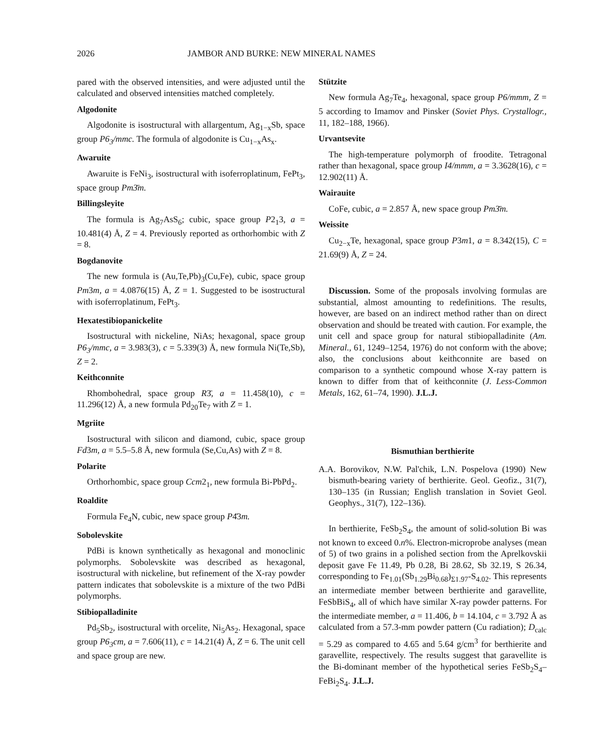2026 JAMBOR AND BURKE: NEW MINERAL NAMES
pared with the observed intensities, and were adjusted until the calculated and observed intensities matched completely.
Algodonite
Algodonite is isostructural with allargentum, Ag<sub>1−x</sub>Sb, space group P6<sub>3</sub>/mmc. The formula of algodonite is Cu<sub>1−x</sub>As<sub>x</sub>.
Awaruite
Awaruite is FeNi<sub>3</sub>, isostructural with isoferroplatinum, FePt<sub>3</sub>, space group Pm3̄m.
Billingsleyite
The formula is Ag<sub>7</sub>AsS<sub>6</sub>; cubic, space group P2<sub>1</sub>3, a = 10.481(4) Å, Z = 4. Previously reported as orthorhombic with Z = 8.
Bogdanovite
The new formula is (Au,Te,Pb)<sub>3</sub>(Cu,Fe), cubic, space group Pm3m, a = 4.0876(15) Å, Z = 1. Suggested to be isostructural with isoferroplatinum, FePt<sub>3</sub>.
Hexatestibiopanickelite
Isostructural with nickeline, NiAs; hexagonal, space group P6<sub>3</sub>/mmc, a = 3.983(3), c = 5.339(3) Å, new formula Ni(Te,Sb), Z = 2.
Keithconnite
Rhombohedral, space group R3̄, a = 11.458(10), c = 11.296(12) Å, a new formula Pd<sub>20</sub>Te<sub>7</sub> with Z = 1.
Mgriite
Isostructural with silicon and diamond, cubic, space group Fd3m, a = 5.5–5.8 Å, new formula (Se,Cu,As) with Z = 8.
Polarite
Orthorhombic, space group Ccm2<sub>1</sub>, new formula Bi-PbPd<sub>2</sub>.
Roaldite
Formula Fe<sub>4</sub>N, cubic, new space group P4̄3m.
Sobolevskite
PdBi is known synthetically as hexagonal and monoclinic polymorphs. Sobolevskite was described as hexagonal, isostructural with nickeline, but refinement of the X-ray powder pattern indicates that sobolevskite is a mixture of the two PdBi polymorphs.
Stibiopalladinite
Pd<sub>5</sub>Sb<sub>2</sub>, isostructural with orcelite, Ni<sub>5</sub>As<sub>2</sub>. Hexagonal, space group P6<sub>3</sub>cm, a = 7.606(11), c = 14.21(4) Å, Z = 6. The unit cell and space group are new.
Stützite
New formula Ag<sub>7</sub>Te<sub>4</sub>, hexagonal, space group P6/mmm, Z = 5 according to Imamov and Pinsker (Soviet Phys. Crystallogr., 11, 182–188, 1966).
Urvantsevite
The high-temperature polymorph of froodite. Tetragonal rather than hexagonal, space group I4/mmm, a = 3.3628(16), c = 12.902(11) Å.
Wairauite
CoFe, cubic, a = 2.857 Å, new space group Pm3̄m.
Weissite
Cu<sub>2−x</sub>Te, hexagonal, space group P3m1, a = 8.342(15), C = 21.69(9) Å, Z = 24.
Discussion. Some of the proposals involving formulas are substantial, almost amounting to redefinitions. The results, however, are based on an indirect method rather than on direct observation and should be treated with caution. For example, the unit cell and space group for natural stibiopalladinite (Am. Mineral., 61, 1249–1254, 1976) do not conform with the above; also, the conclusions about keithconnite are based on comparison to a synthetic compound whose X-ray pattern is known to differ from that of keithconnite (J. Less-Common Metals, 162, 61–74, 1990). J.L.J.
Bismuthian berthierite
A.A. Borovikov, N.W. Pal'chik, L.N. Pospelova (1990) New bismuth-bearing variety of berthierite. Geol. Geofiz., 31(7), 130–135 (in Russian; English translation in Soviet Geol. Geophys., 31(7), 122–136).
In berthierite, FeSb<sub>2</sub>S<sub>4</sub>, the amount of solid-solution Bi was not known to exceed 0.n%. Electron-microprobe analyses (mean of 5) of two grains in a polished section from the Aprelkovskii deposit gave Fe 11.49, Pb 0.28, Bi 28.62, Sb 32.19, S 26.34, corresponding to Fe<sub>1.01</sub>(Sb<sub>1.29</sub>Bi<sub>0.68</sub>)<sub>Σ1.97</sub>-S<sub>4.02</sub>. This represents an intermediate member between berthierite and garavellite, FeSbBiS<sub>4</sub>, all of which have similar X-ray powder patterns. For the intermediate member, a = 11.406, b = 14.104, c = 3.792 Å as calculated from a 57.3-mm powder pattern (Cu radiation); D<sub>calc</sub> = 5.29 as compared to 4.65 and 5.64 g/cm<sup>3</sup> for berthierite and garavellite, respectively. The results suggest that garavellite is the Bi-dominant member of the hypothetical series FeSb<sub>2</sub>S<sub>4</sub>–FeBi<sub>2</sub>S<sub>4</sub>. J.L.J.